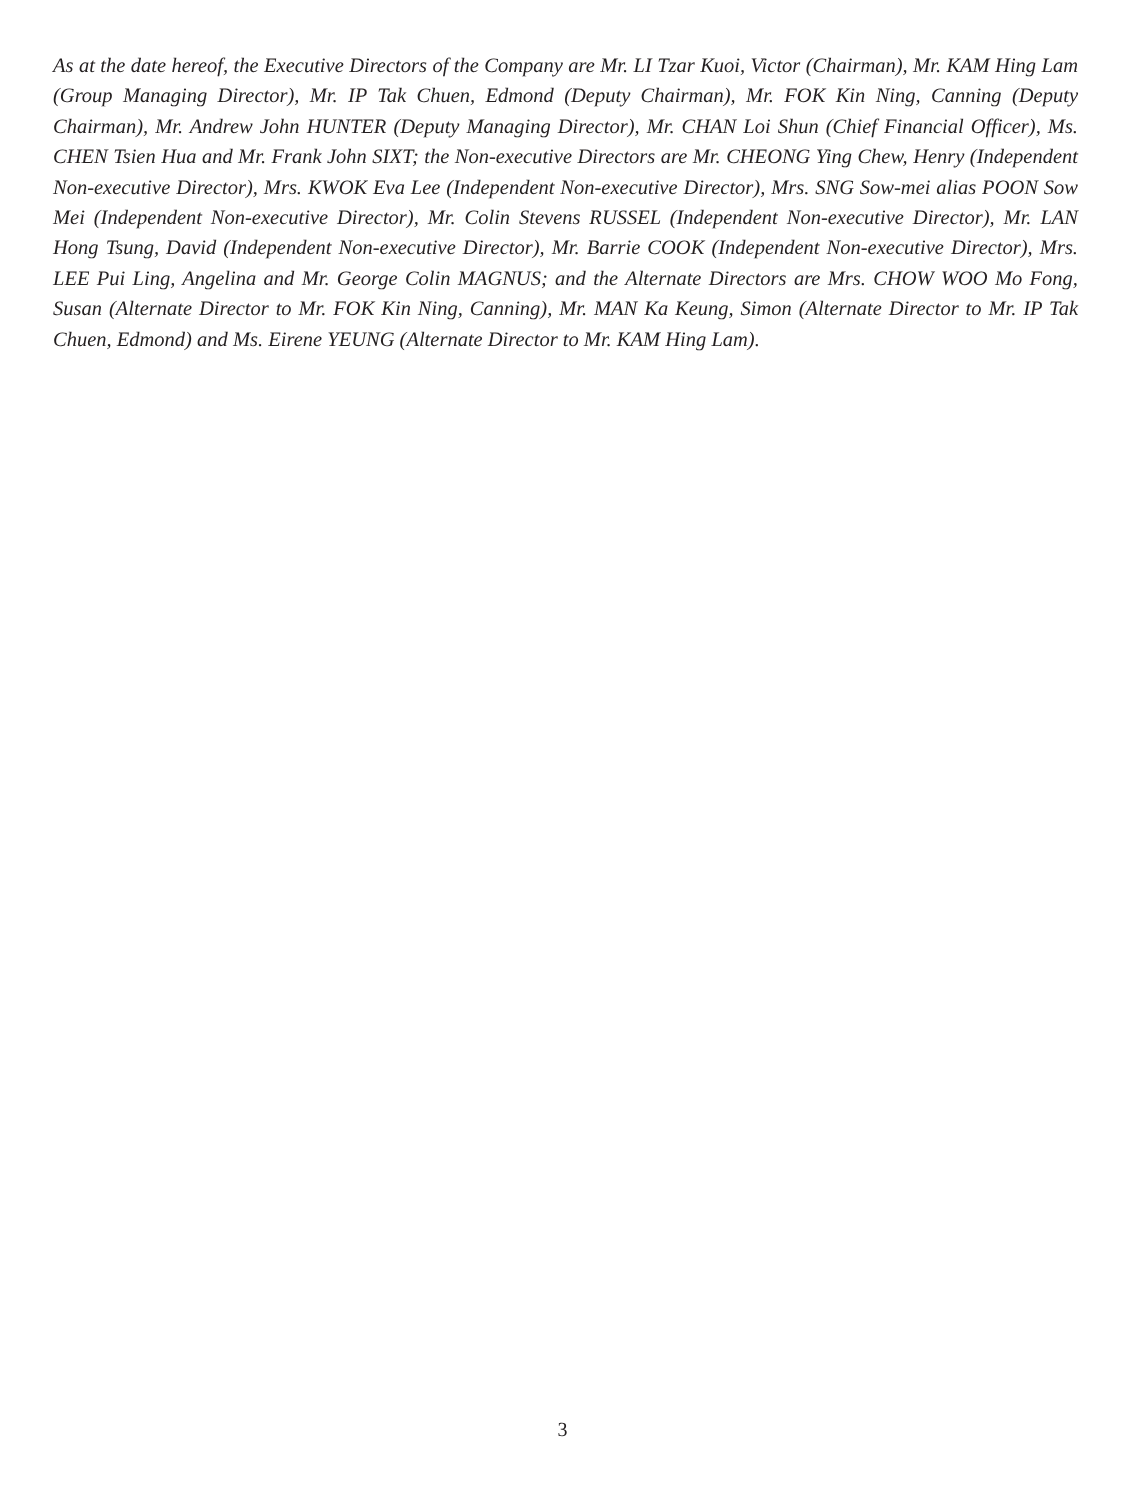As at the date hereof, the Executive Directors of the Company are Mr. LI Tzar Kuoi, Victor (Chairman), Mr. KAM Hing Lam (Group Managing Director), Mr. IP Tak Chuen, Edmond (Deputy Chairman), Mr. FOK Kin Ning, Canning (Deputy Chairman), Mr. Andrew John HUNTER (Deputy Managing Director), Mr. CHAN Loi Shun (Chief Financial Officer), Ms. CHEN Tsien Hua and Mr. Frank John SIXT; the Non-executive Directors are Mr. CHEONG Ying Chew, Henry (Independent Non-executive Director), Mrs. KWOK Eva Lee (Independent Non-executive Director), Mrs. SNG Sow-mei alias POON Sow Mei (Independent Non-executive Director), Mr. Colin Stevens RUSSEL (Independent Non-executive Director), Mr. LAN Hong Tsung, David (Independent Non-executive Director), Mr. Barrie COOK (Independent Non-executive Director), Mrs. LEE Pui Ling, Angelina and Mr. George Colin MAGNUS; and the Alternate Directors are Mrs. CHOW WOO Mo Fong, Susan (Alternate Director to Mr. FOK Kin Ning, Canning), Mr. MAN Ka Keung, Simon (Alternate Director to Mr. IP Tak Chuen, Edmond) and Ms. Eirene YEUNG (Alternate Director to Mr. KAM Hing Lam).
3